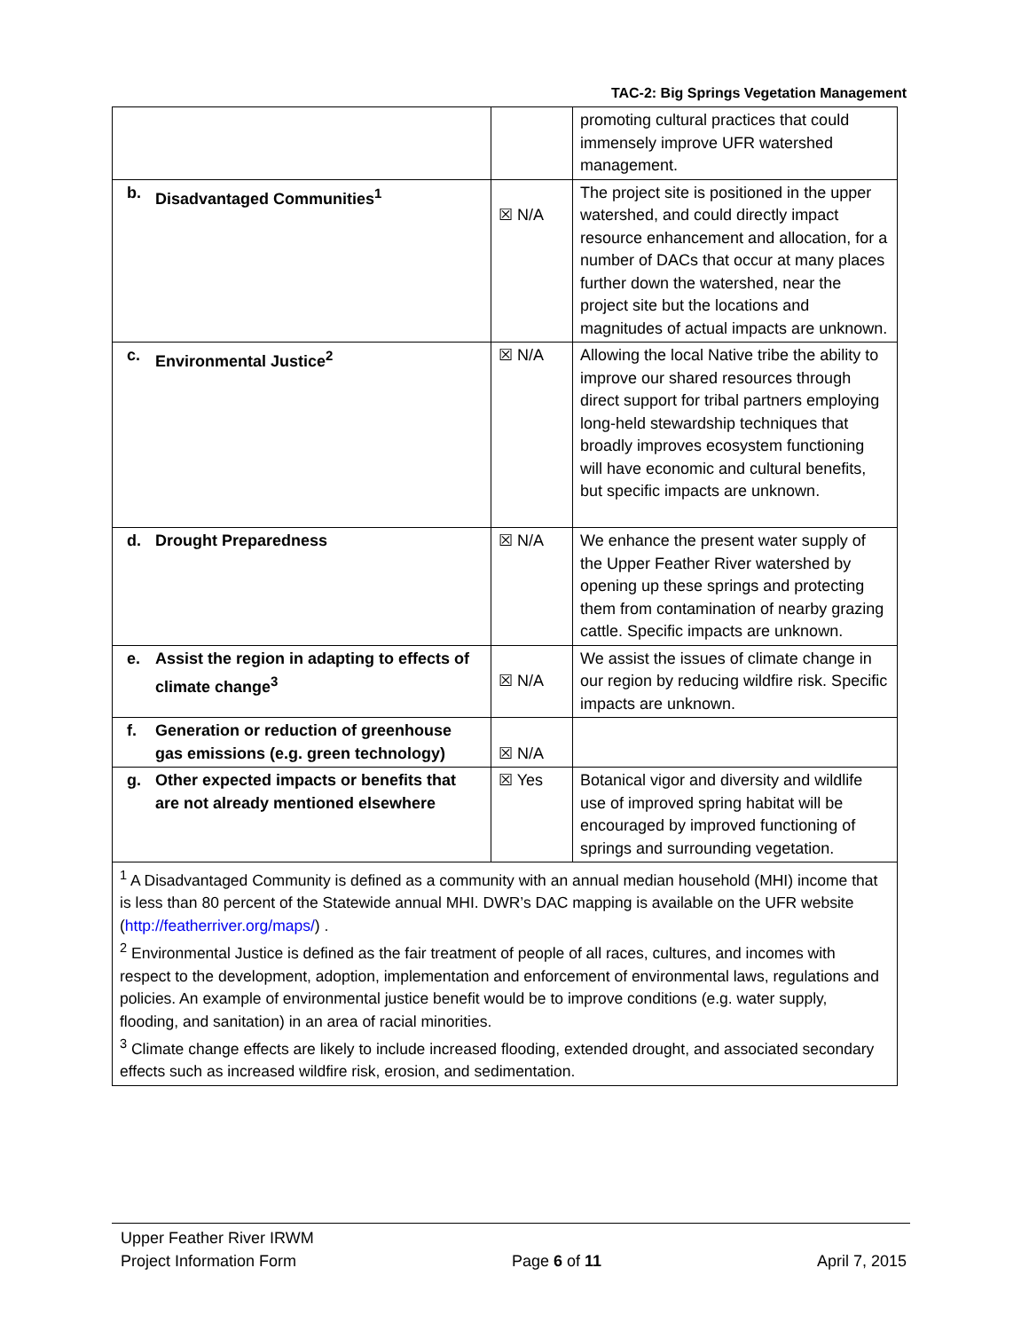TAC-2: Big Springs Vegetation Management
| | | promoting cultural practices that could immensely improve UFR watershed management. |
| b. Disadvantaged Communities<sup>1</sup> | ☒ N/A | The project site is positioned in the upper watershed, and could directly impact resource enhancement and allocation, for a number of DACs that occur at many places further down the watershed, near the project site but the locations and magnitudes of actual impacts are unknown. |
| c. Environmental Justice<sup>2</sup> | ☒ N/A | Allowing the local Native tribe the ability to improve our shared resources through direct support for tribal partners employing long-held stewardship techniques that broadly improves ecosystem functioning will have economic and cultural benefits, but specific impacts are unknown. |
| d. Drought Preparedness | ☒ N/A | We enhance the present water supply of the Upper Feather River watershed by opening up these springs and protecting them from contamination of nearby grazing cattle. Specific impacts are unknown. |
| e. Assist the region in adapting to effects of climate change<sup>3</sup> | ☒ N/A | We assist the issues of climate change in our region by reducing wildfire risk. Specific impacts are unknown. |
| f. Generation or reduction of greenhouse gas emissions (e.g. green technology) | ☒ N/A | |
| g. Other expected impacts or benefits that are not already mentioned elsewhere | ☒ Yes | Botanical vigor and diversity and wildlife use of improved spring habitat will be encouraged by improved functioning of springs and surrounding vegetation. |
| <sup>1</sup> A Disadvantaged Community is defined as a community with an annual median household (MHI) income that is less than 80 percent of the Statewide annual MHI. DWR’s DAC mapping is available on the UFR website ( http://featherriver.org/maps/ ) . <sup>2</sup> Environmental Justice is defined as the fair treatment of people of all races, cultures, and incomes with respect to the development, adoption, implementation and enforcement of environmental laws, regulations and policies. An example of environmental justice benefit would be to improve conditions (e.g. water supply, flooding, and sanitation) in an area of racial minorities. <sup>3</sup> Climate change effects are likely to include increased flooding, extended drought, and associated secondary effects such as increased wildfire risk, erosion, and sedimentation. | | |
Upper Feather River IRWM
Project Information Form Page 6 of 11 April 7, 2015